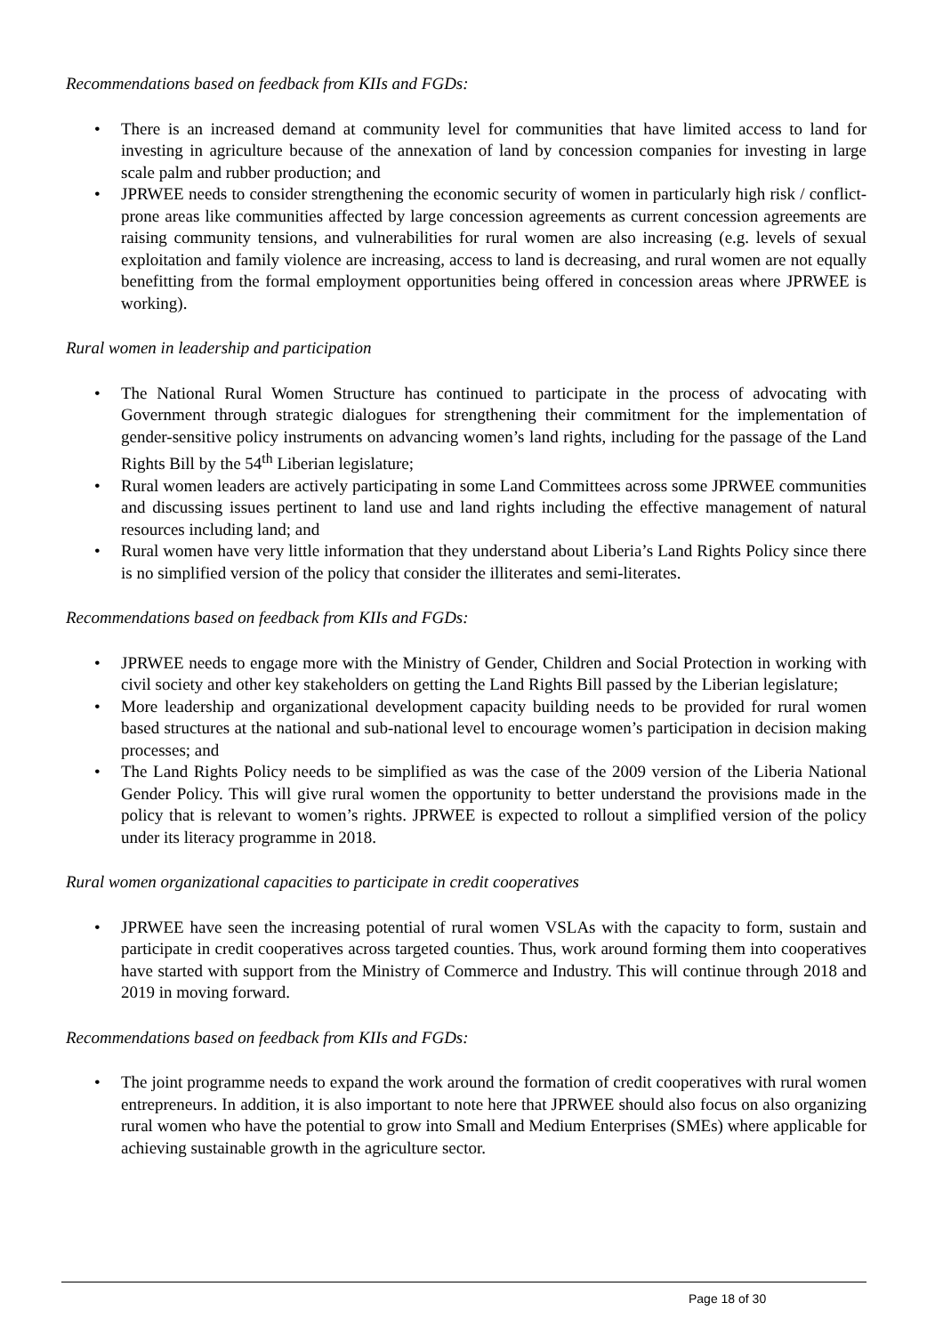Recommendations based on feedback from KIIs and FGDs:
• There is an increased demand at community level for communities that have limited access to land for investing in agriculture because of the annexation of land by concession companies for investing in large scale palm and rubber production; and
• JPRWEE needs to consider strengthening the economic security of women in particularly high risk / conflict-prone areas like communities affected by large concession agreements as current concession agreements are raising community tensions, and vulnerabilities for rural women are also increasing (e.g. levels of sexual exploitation and family violence are increasing, access to land is decreasing, and rural women are not equally benefitting from the formal employment opportunities being offered in concession areas where JPRWEE is working).
Rural women in leadership and participation
• The National Rural Women Structure has continued to participate in the process of advocating with Government through strategic dialogues for strengthening their commitment for the implementation of gender-sensitive policy instruments on advancing women’s land rights, including for the passage of the Land Rights Bill by the 54<sup>th</sup> Liberian legislature;
• Rural women leaders are actively participating in some Land Committees across some JPRWEE communities and discussing issues pertinent to land use and land rights including the effective management of natural resources including land; and
• Rural women have very little information that they understand about Liberia’s Land Rights Policy since there is no simplified version of the policy that consider the illiterates and semi-literates.
Recommendations based on feedback from KIIs and FGDs:
• JPRWEE needs to engage more with the Ministry of Gender, Children and Social Protection in working with civil society and other key stakeholders on getting the Land Rights Bill passed by the Liberian legislature;
• More leadership and organizational development capacity building needs to be provided for rural women based structures at the national and sub-national level to encourage women’s participation in decision making processes; and
• The Land Rights Policy needs to be simplified as was the case of the 2009 version of the Liberia National Gender Policy. This will give rural women the opportunity to better understand the provisions made in the policy that is relevant to women’s rights. JPRWEE is expected to rollout a simplified version of the policy under its literacy programme in 2018.
Rural women organizational capacities to participate in credit cooperatives
• JPRWEE have seen the increasing potential of rural women VSLAs with the capacity to form, sustain and participate in credit cooperatives across targeted counties. Thus, work around forming them into cooperatives have started with support from the Ministry of Commerce and Industry. This will continue through 2018 and 2019 in moving forward.
Recommendations based on feedback from KIIs and FGDs:
• The joint programme needs to expand the work around the formation of credit cooperatives with rural women entrepreneurs. In addition, it is also important to note here that JPRWEE should also focus on also organizing rural women who have the potential to grow into Small and Medium Enterprises (SMEs) where applicable for achieving sustainable growth in the agriculture sector.
Page 18 of 30